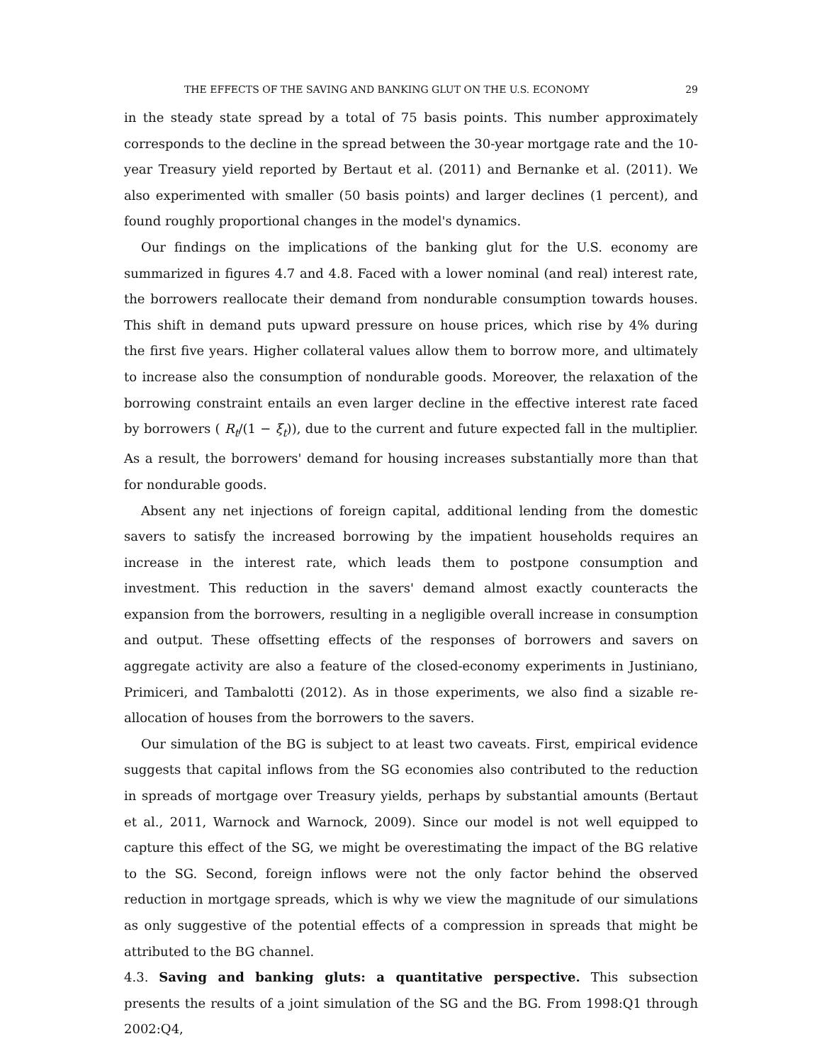THE EFFECTS OF THE SAVING AND BANKING GLUT ON THE U.S. ECONOMY 29
in the steady state spread by a total of 75 basis points. This number approximately corresponds to the decline in the spread between the 30-year mortgage rate and the 10-year Treasury yield reported by Bertaut et al. (2011) and Bernanke et al. (2011). We also experimented with smaller (50 basis points) and larger declines (1 percent), and found roughly proportional changes in the model's dynamics.
Our findings on the implications of the banking glut for the U.S. economy are summarized in figures 4.7 and 4.8. Faced with a lower nominal (and real) interest rate, the borrowers reallocate their demand from nondurable consumption towards houses. This shift in demand puts upward pressure on house prices, which rise by 4% during the first five years. Higher collateral values allow them to borrow more, and ultimately to increase also the consumption of nondurable goods. Moreover, the relaxation of the borrowing constraint entails an even larger decline in the effective interest rate faced by borrowers ( R<sub>t</sub>/(1 − ξ<sub>t</sub>)), due to the current and future expected fall in the multiplier. As a result, the borrowers' demand for housing increases substantially more than that for nondurable goods.
Absent any net injections of foreign capital, additional lending from the domestic savers to satisfy the increased borrowing by the impatient households requires an increase in the interest rate, which leads them to postpone consumption and investment. This reduction in the savers' demand almost exactly counteracts the expansion from the borrowers, resulting in a negligible overall increase in consumption and output. These offsetting effects of the responses of borrowers and savers on aggregate activity are also a feature of the closed-economy experiments in Justiniano, Primiceri, and Tambalotti (2012). As in those experiments, we also find a sizable re-allocation of houses from the borrowers to the savers.
Our simulation of the BG is subject to at least two caveats. First, empirical evidence suggests that capital inflows from the SG economies also contributed to the reduction in spreads of mortgage over Treasury yields, perhaps by substantial amounts (Bertaut et al., 2011, Warnock and Warnock, 2009). Since our model is not well equipped to capture this effect of the SG, we might be overestimating the impact of the BG relative to the SG. Second, foreign inflows were not the only factor behind the observed reduction in mortgage spreads, which is why we view the magnitude of our simulations as only suggestive of the potential effects of a compression in spreads that might be attributed to the BG channel.
4.3. Saving and banking gluts: a quantitative perspective. This subsection presents the results of a joint simulation of the SG and the BG. From 1998:Q1 through 2002:Q4,